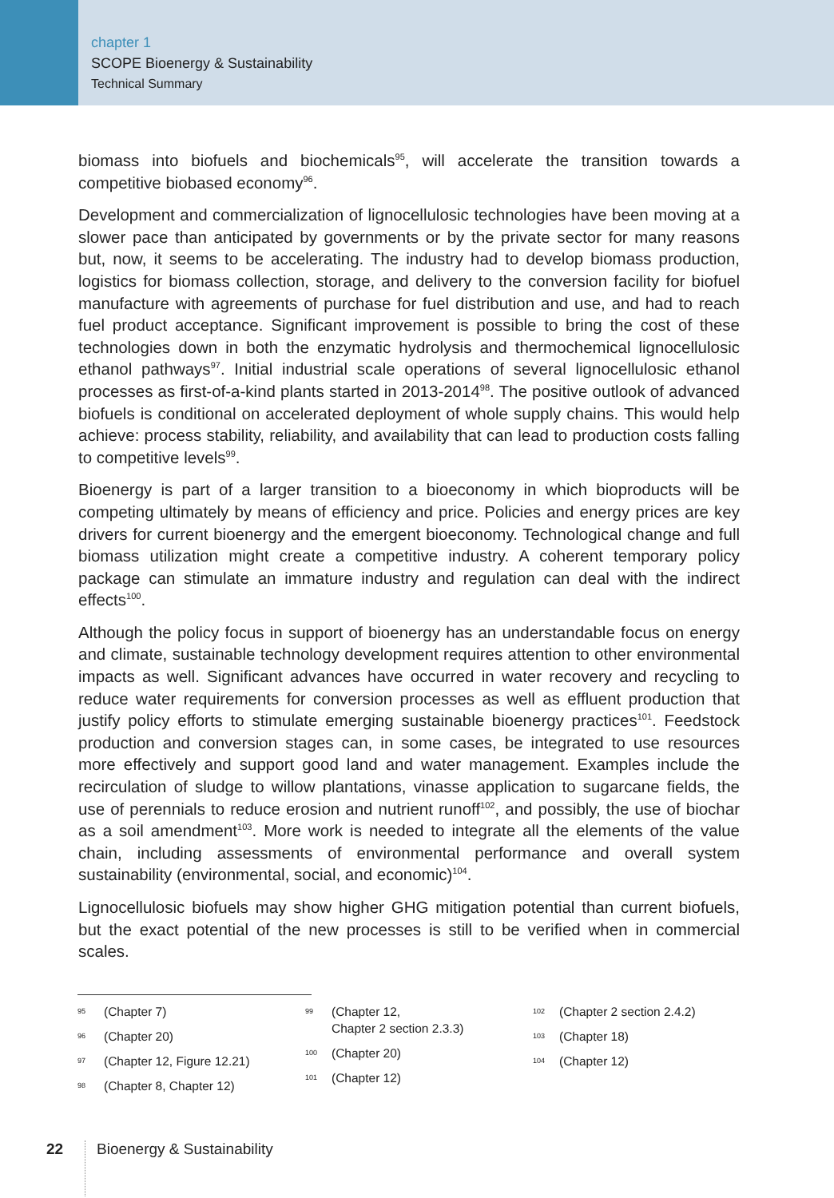chapter 1
SCOPE Bioenergy & Sustainability
Technical Summary
biomass into biofuels and biochemicals<sup>95</sup>, will accelerate the transition towards a competitive biobased economy<sup>96</sup>.
Development and commercialization of lignocellulosic technologies have been moving at a slower pace than anticipated by governments or by the private sector for many reasons but, now, it seems to be accelerating. The industry had to develop biomass production, logistics for biomass collection, storage, and delivery to the conversion facility for biofuel manufacture with agreements of purchase for fuel distribution and use, and had to reach fuel product acceptance. Significant improvement is possible to bring the cost of these technologies down in both the enzymatic hydrolysis and thermochemical lignocellulosic ethanol pathways<sup>97</sup>. Initial industrial scale operations of several lignocellulosic ethanol processes as first-of-a-kind plants started in 2013-2014<sup>98</sup>. The positive outlook of advanced biofuels is conditional on accelerated deployment of whole supply chains. This would help achieve: process stability, reliability, and availability that can lead to production costs falling to competitive levels<sup>99</sup>.
Bioenergy is part of a larger transition to a bioeconomy in which bioproducts will be competing ultimately by means of efficiency and price. Policies and energy prices are key drivers for current bioenergy and the emergent bioeconomy. Technological change and full biomass utilization might create a competitive industry. A coherent temporary policy package can stimulate an immature industry and regulation can deal with the indirect effects<sup>100</sup>.
Although the policy focus in support of bioenergy has an understandable focus on energy and climate, sustainable technology development requires attention to other environmental impacts as well. Significant advances have occurred in water recovery and recycling to reduce water requirements for conversion processes as well as effluent production that justify policy efforts to stimulate emerging sustainable bioenergy practices<sup>101</sup>. Feedstock production and conversion stages can, in some cases, be integrated to use resources more effectively and support good land and water management. Examples include the recirculation of sludge to willow plantations, vinasse application to sugarcane fields, the use of perennials to reduce erosion and nutrient runoff<sup>102</sup>, and possibly, the use of biochar as a soil amendment<sup>103</sup>. More work is needed to integrate all the elements of the value chain, including assessments of environmental performance and overall system sustainability (environmental, social, and economic)<sup>104</sup>.
Lignocellulosic biofuels may show higher GHG mitigation potential than current biofuels, but the exact potential of the new processes is still to be verified when in commercial scales.
95 (Chapter 7)
96 (Chapter 20)
97 (Chapter 12, Figure 12.21)
98 (Chapter 8, Chapter 12)
99 (Chapter 12,
Chapter 2 section 2.3.3)
100 (Chapter 20)
101 (Chapter 12)
102 (Chapter 2 section 2.4.2)
103 (Chapter 18)
104 (Chapter 12)
22 Bioenergy & Sustainability